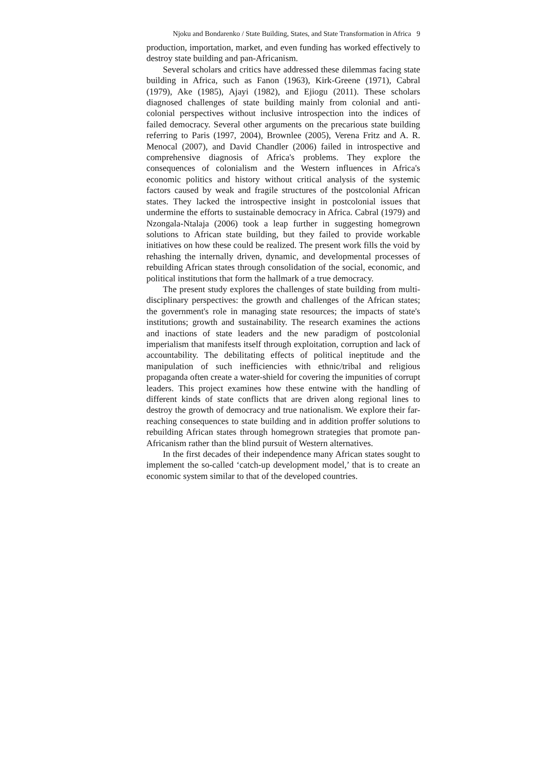Njoku and Bondarenko / State Building, States, and State Transformation in Africa 9
production, importation, market, and even funding has worked effectively to destroy state building and pan-Africanism.
Several scholars and critics have addressed these dilemmas facing state building in Africa, such as Fanon (1963), Kirk-Greene (1971), Cabral (1979), Ake (1985), Ajayi (1982), and Ejiogu (2011). These scholars diagnosed challenges of state building mainly from colonial and anti-colonial perspectives without inclusive introspection into the indices of failed democracy. Several other arguments on the precarious state building referring to Paris (1997, 2004), Brownlee (2005), Verena Fritz and A. R. Menocal (2007), and David Chandler (2006) failed in introspective and comprehensive diagnosis of Africa's problems. They explore the consequences of colonialism and the Western influences in Africa's economic politics and history without critical analysis of the systemic factors caused by weak and fragile structures of the postcolonial African states. They lacked the introspective insight in postcolonial issues that undermine the efforts to sustainable democracy in Africa. Cabral (1979) and Nzongala-Ntalaja (2006) took a leap further in suggesting homegrown solutions to African state building, but they failed to provide workable initiatives on how these could be realized. The present work fills the void by rehashing the internally driven, dynamic, and developmental processes of rebuilding African states through consolidation of the social, economic, and political institutions that form the hallmark of a true democracy.
The present study explores the challenges of state building from multi-disciplinary perspectives: the growth and challenges of the African states; the government's role in managing state resources; the impacts of state's institutions; growth and sustainability. The research examines the actions and inactions of state leaders and the new paradigm of postcolonial imperialism that manifests itself through exploitation, corruption and lack of accountability. The debilitating effects of political ineptitude and the manipulation of such inefficiencies with ethnic/tribal and religious propaganda often create a water-shield for covering the impunities of corrupt leaders. This project examines how these entwine with the handling of different kinds of state conflicts that are driven along regional lines to destroy the growth of democracy and true nationalism. We explore their far-reaching consequences to state building and in addition proffer solutions to rebuilding African states through homegrown strategies that promote pan-Africanism rather than the blind pursuit of Western alternatives.
In the first decades of their independence many African states sought to implement the so-called ‘catch-up development model,’ that is to create an economic system similar to that of the developed countries.